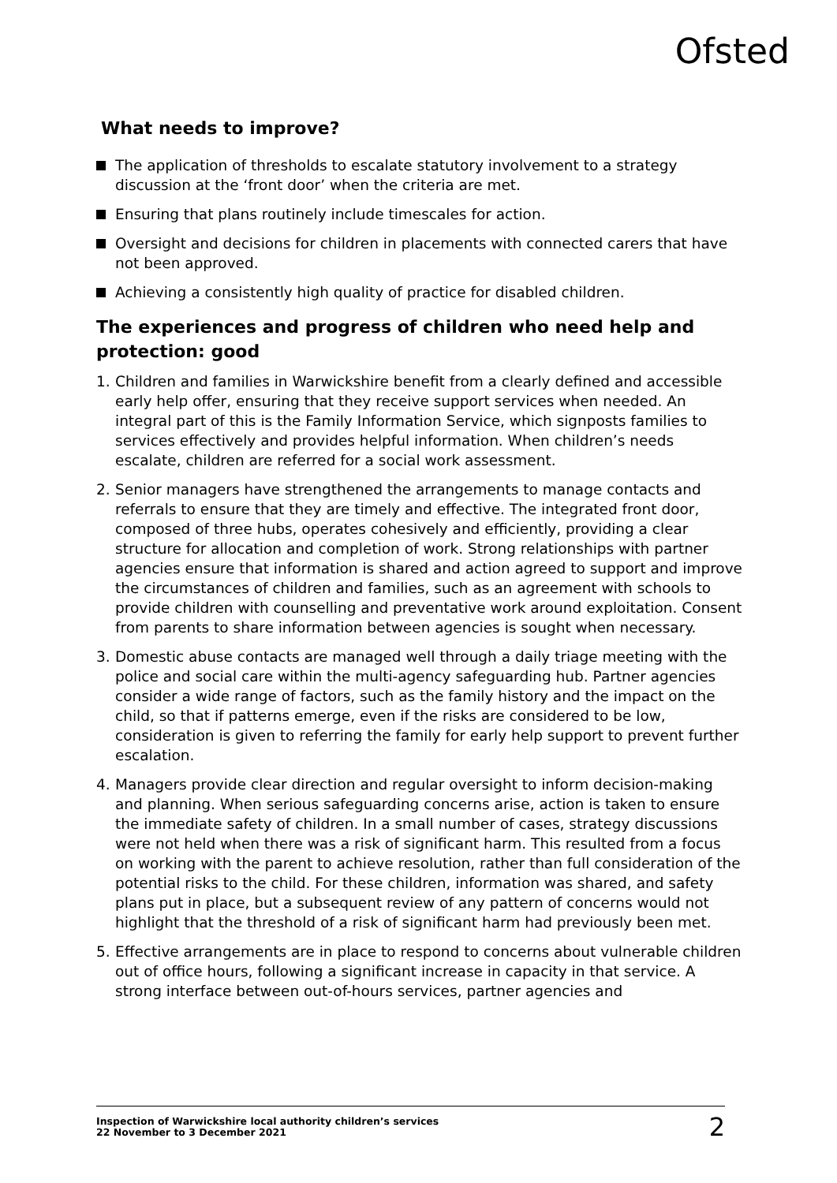Ofsted
What needs to improve?
The application of thresholds to escalate statutory involvement to a strategy discussion at the ‘front door’ when the criteria are met.
Ensuring that plans routinely include timescales for action.
Oversight and decisions for children in placements with connected carers that have not been approved.
Achieving a consistently high quality of practice for disabled children.
The experiences and progress of children who need help and protection: good
1. Children and families in Warwickshire benefit from a clearly defined and accessible early help offer, ensuring that they receive support services when needed. An integral part of this is the Family Information Service, which signposts families to services effectively and provides helpful information. When children’s needs escalate, children are referred for a social work assessment.
2. Senior managers have strengthened the arrangements to manage contacts and referrals to ensure that they are timely and effective. The integrated front door, composed of three hubs, operates cohesively and efficiently, providing a clear structure for allocation and completion of work. Strong relationships with partner agencies ensure that information is shared and action agreed to support and improve the circumstances of children and families, such as an agreement with schools to provide children with counselling and preventative work around exploitation. Consent from parents to share information between agencies is sought when necessary.
3. Domestic abuse contacts are managed well through a daily triage meeting with the police and social care within the multi-agency safeguarding hub. Partner agencies consider a wide range of factors, such as the family history and the impact on the child, so that if patterns emerge, even if the risks are considered to be low, consideration is given to referring the family for early help support to prevent further escalation.
4. Managers provide clear direction and regular oversight to inform decision-making and planning. When serious safeguarding concerns arise, action is taken to ensure the immediate safety of children. In a small number of cases, strategy discussions were not held when there was a risk of significant harm. This resulted from a focus on working with the parent to achieve resolution, rather than full consideration of the potential risks to the child. For these children, information was shared, and safety plans put in place, but a subsequent review of any pattern of concerns would not highlight that the threshold of a risk of significant harm had previously been met.
5. Effective arrangements are in place to respond to concerns about vulnerable children out of office hours, following a significant increase in capacity in that service. A strong interface between out-of-hours services, partner agencies and
Inspection of Warwickshire local authority children’s services
22 November to 3 December 2021
2